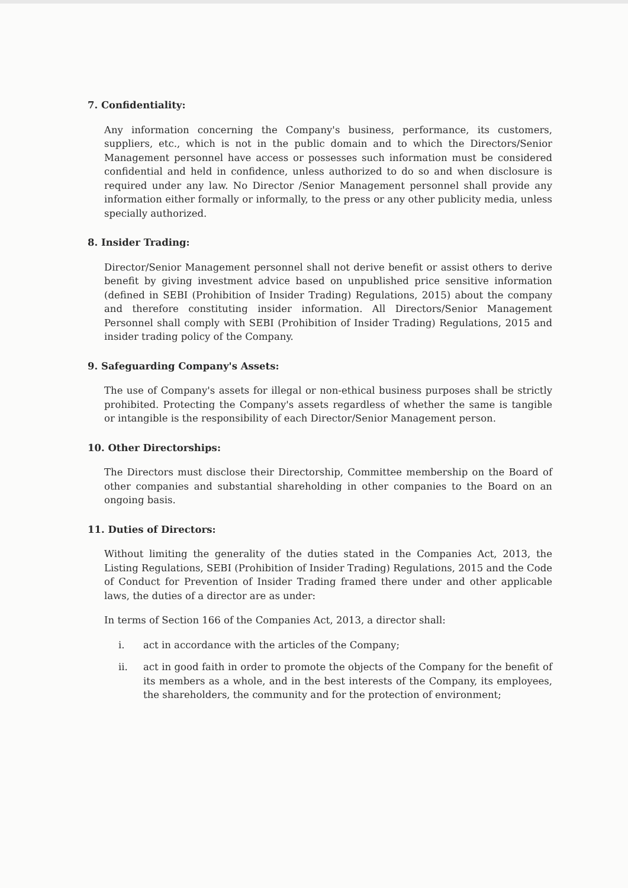7. Confidentiality:
Any information concerning the Company's business, performance, its customers, suppliers, etc., which is not in the public domain and to which the Directors/Senior Management personnel have access or possesses such information must be considered confidential and held in confidence, unless authorized to do so and when disclosure is required under any law. No Director /Senior Management personnel shall provide any information either formally or informally, to the press or any other publicity media, unless specially authorized.
8. Insider Trading:
Director/Senior Management personnel shall not derive benefit or assist others to derive benefit by giving investment advice based on unpublished price sensitive information (defined in SEBI (Prohibition of Insider Trading) Regulations, 2015) about the company and therefore constituting insider information. All Directors/Senior Management Personnel shall comply with SEBI (Prohibition of Insider Trading) Regulations, 2015 and insider trading policy of the Company.
9. Safeguarding Company's Assets:
The use of Company's assets for illegal or non-ethical business purposes shall be strictly prohibited. Protecting the Company's assets regardless of whether the same is tangible or intangible is the responsibility of each Director/Senior Management person.
10. Other Directorships:
The Directors must disclose their Directorship, Committee membership on the Board of other companies and substantial shareholding in other companies to the Board on an ongoing basis.
11. Duties of Directors:
Without limiting the generality of the duties stated in the Companies Act, 2013, the Listing Regulations, SEBI (Prohibition of Insider Trading) Regulations, 2015 and the Code of Conduct for Prevention of Insider Trading framed there under and other applicable laws, the duties of a director are as under:
In terms of Section 166 of the Companies Act, 2013, a director shall:
i. act in accordance with the articles of the Company;
ii. act in good faith in order to promote the objects of the Company for the benefit of its members as a whole, and in the best interests of the Company, its employees, the shareholders, the community and for the protection of environment;